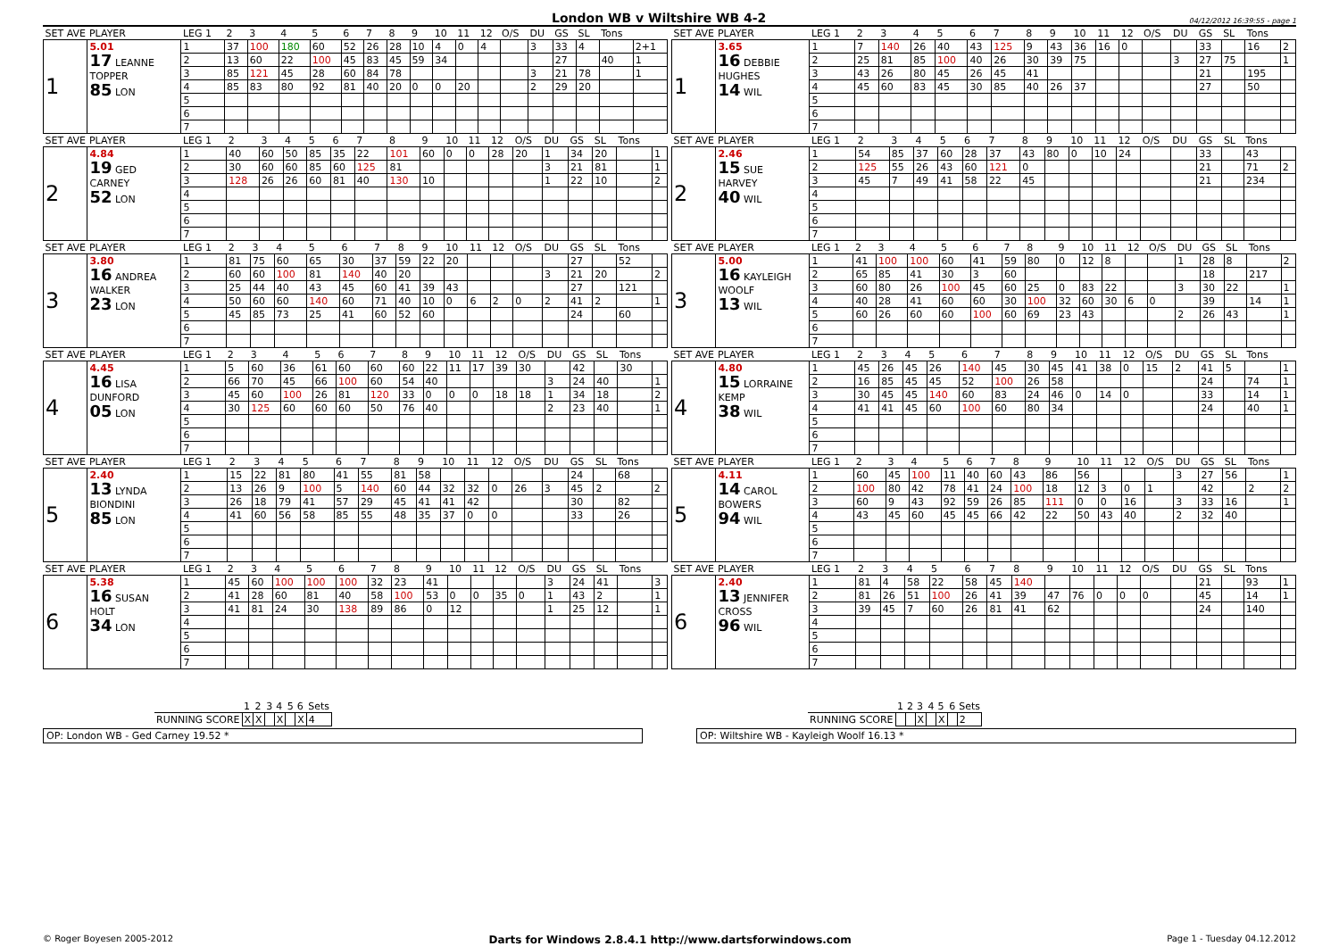London WB v Wiltshire WB 4-2
04/12/2012 16:39:55 - page 1
| SET AVE | PLAYER | LEG 1 | 2 | 3 | 4 | 5 | 6 | 7 | 8 | 9 | 10 | 11 | 12 | O/S | DU | GS | SL | Tons | |
| --- | --- | --- | --- | --- | --- | --- | --- | --- | --- | --- | --- | --- | --- | --- | --- | --- | --- | --- | --- |
| 1 | 5.01 17 LEANNE TOPPER 85 LON | 1 | 37 | 100 | 180 | 60 | 52 | 26 | 28 | 10 | 4 | 0 | 4 | | 3 | 33 | 4 | | 2+1 |
| | | 2 | 13 | 60 | 22 | 100 | 45 | 83 | 45 | 59 | 34 | | | | | 27 | | 40 | 1 |
| | | 3 | 85 | 121 | 45 | 28 | 60 | 84 | 78 | | | | | | 3 | 21 | 78 | | 1 |
| | | 4 | 85 | 83 | 80 | 92 | 81 | 40 | 20 | 0 | 0 | 20 | | | 2 | 29 | 20 | | |
| | | 5 | | | | | | | | | | | | | | | | | |
| | | 6 | | | | | | | | | | | | | | | | | |
| | | 7 | | | | | | | | | | | | | | | | | |
| SET AVE | PLAYER | LEG 1 | 2 | 3 | 4 | 5 | 6 | 7 | 8 | 9 | 10 | 11 | 12 | O/S | DU | GS | SL | Tons | |
| --- | --- | --- | --- | --- | --- | --- | --- | --- | --- | --- | --- | --- | --- | --- | --- | --- | --- | --- | --- |
| 1 | 3.65 16 DEBBIE HUGHES 14 WIL | 1 | 7 | 140 | 26 | 40 | 43 | 125 | 9 | 43 | 36 | 16 | 0 | | | 33 | | 16 | 2 |
| | | 2 | 25 | 81 | 85 | 100 | 40 | 26 | 30 | 39 | 75 | | | | 3 | 27 | 75 | | 1 |
| | | 3 | 43 | 26 | 80 | 45 | 26 | 45 | 41 | | | | | | | 21 | | 195 | |
| | | 4 | 45 | 60 | 83 | 45 | 30 | 85 | 40 | 26 | 37 | | | | | 27 | | 50 | |
| | | 5 | | | | | | | | | | | | | | | | | |
| | | 6 | | | | | | | | | | | | | | | | | |
| | | 7 | | | | | | | | | | | | | | | | | |
| SET AVE | PLAYER | LEG 1 | 2 | 3 | 4 | 5 | 6 | 7 | 8 | 9 | 10 | 11 | 12 | O/S | DU | GS | SL | Tons | |
| --- | --- | --- | --- | --- | --- | --- | --- | --- | --- | --- | --- | --- | --- | --- | --- | --- | --- | --- | --- |
| 2 | 4.84 19 GED CARNEY 52 LON | 1 | 40 | 60 | 50 | 85 | 35 | 22 | 101 | 60 | 0 | 0 | 28 | 20 | 1 | 34 | 20 | | 1 |
| | | 2 | 30 | 60 | 60 | 85 | 60 | 125 | 81 | | | | | | 3 | 21 | 81 | | 1 |
| | | 3 | 128 | 26 | 26 | 60 | 81 | 40 | 130 | 10 | | | | | 1 | 22 | 10 | | 2 |
| | | 4 | | | | | | | | | | | | | | | | | |
| | | 5 | | | | | | | | | | | | | | | | | |
| | | 6 | | | | | | | | | | | | | | | | | |
| | | 7 | | | | | | | | | | | | | | | | | |
| SET AVE | PLAYER | LEG 1 | 2 | 3 | 4 | 5 | 6 | 7 | 8 | 9 | 10 | 11 | 12 | O/S | DU | GS | SL | Tons | |
| --- | --- | --- | --- | --- | --- | --- | --- | --- | --- | --- | --- | --- | --- | --- | --- | --- | --- | --- | --- |
| 2 | 2.46 15 SUE HARVEY 40 WIL | 1 | 54 | 85 | 37 | 60 | 28 | 37 | 43 | 80 | 0 | 10 | 24 | | | 33 | | 43 | |
| | | 2 | 125 | 55 | 26 | 43 | 60 | 121 | 0 | | | | | | | 21 | | 71 | 2 |
| | | 3 | 45 | 7 | 49 | 41 | 58 | 22 | 45 | | | | | | | 21 | | 234 | |
| | | 4 | | | | | | | | | | | | | | | | | |
| | | 5 | | | | | | | | | | | | | | | | | |
| | | 6 | | | | | | | | | | | | | | | | | |
| | | 7 | | | | | | | | | | | | | | | | | |
| SET AVE | PLAYER | LEG 1 | 2 | 3 | 4 | 5 | 6 | 7 | 8 | 9 | 10 | 11 | 12 | O/S | DU | GS | SL | Tons | |
| --- | --- | --- | --- | --- | --- | --- | --- | --- | --- | --- | --- | --- | --- | --- | --- | --- | --- | --- | --- |
| 3 | 3.80 16 ANDREA WALKER 23 LON | 1 | 81 | 75 | 60 | 65 | 30 | 37 | 59 | 22 | 20 | | | | | 27 | | 52 | |
| | | 2 | 60 | 60 | 100 | 81 | 140 | 40 | 20 | | | | | | 3 | 21 | 20 | | 2 |
| | | 3 | 25 | 44 | 40 | 43 | 45 | 60 | 41 | 39 | 43 | | | | | 27 | | 121 | |
| | | 4 | 50 | 60 | 60 | 140 | 60 | 71 | 40 | 10 | 0 | 6 | 2 | 0 | 2 | 41 | 2 | | 1 |
| | | 5 | 45 | 85 | 73 | 25 | 41 | 60 | 52 | 60 | | | | | | 24 | | 60 | |
| | | 6 | | | | | | | | | | | | | | | | | |
| | | 7 | | | | | | | | | | | | | | | | | |
| SET AVE | PLAYER | LEG 1 | 2 | 3 | 4 | 5 | 6 | 7 | 8 | 9 | 10 | 11 | 12 | O/S | DU | GS | SL | Tons | |
| --- | --- | --- | --- | --- | --- | --- | --- | --- | --- | --- | --- | --- | --- | --- | --- | --- | --- | --- | --- |
| 3 | 5.00 16 KAYLEIGH WOOLF 13 WIL | 1 | 41 | 100 | 100 | 60 | 41 | 59 | 80 | 0 | 12 | 8 | | | 1 | 28 | 8 | | 2 |
| | | 2 | 65 | 85 | 41 | 30 | 3 | 60 | | | | | | | | 18 | | 217 | |
| | | 3 | 60 | 80 | 26 | 100 | 45 | 60 | 25 | 0 | 83 | 22 | | | 3 | 30 | 22 | | 1 |
| | | 4 | 40 | 28 | 41 | 60 | 60 | 30 | 100 | 32 | 60 | 30 | 6 | 0 | | 39 | | 14 | 1 |
| | | 5 | 60 | 26 | 60 | 60 | 100 | 60 | 69 | 23 | 43 | | | | 2 | 26 | 43 | | 1 |
| | | 6 | | | | | | | | | | | | | | | | | |
| | | 7 | | | | | | | | | | | | | | | | | |
| SET AVE | PLAYER | LEG 1 | 2 | 3 | 4 | 5 | 6 | 7 | 8 | 9 | 10 | 11 | 12 | O/S | DU | GS | SL | Tons | |
| --- | --- | --- | --- | --- | --- | --- | --- | --- | --- | --- | --- | --- | --- | --- | --- | --- | --- | --- | --- |
| 4 | 4.45 16 LISA DUNFORD 05 LON | 1 | 5 | 60 | 36 | 61 | 60 | 60 | 60 | 22 | 11 | 17 | 39 | 30 | | 42 | | 30 | |
| | | 2 | 66 | 70 | 45 | 66 | 100 | 60 | 54 | 40 | | | | | 3 | 24 | 40 | | 1 |
| | | 3 | 45 | 60 | 100 | 26 | 81 | 120 | 33 | 0 | 0 | 0 | 18 | 18 | 1 | 34 | 18 | | 2 |
| | | 4 | 30 | 125 | 60 | 60 | 60 | 50 | 76 | 40 | | | | | 2 | 23 | 40 | | 1 |
| | | 5 | | | | | | | | | | | | | | | | | |
| | | 6 | | | | | | | | | | | | | | | | | |
| | | 7 | | | | | | | | | | | | | | | | | |
| SET AVE | PLAYER | LEG 1 | 2 | 3 | 4 | 5 | 6 | 7 | 8 | 9 | 10 | 11 | 12 | O/S | DU | GS | SL | Tons | |
| --- | --- | --- | --- | --- | --- | --- | --- | --- | --- | --- | --- | --- | --- | --- | --- | --- | --- | --- | --- |
| 4 | 4.80 15 LORRAINE KEMP 38 WIL | 1 | 45 | 26 | 45 | 26 | 140 | 45 | 30 | 45 | 41 | 38 | 0 | 15 | 2 | 41 | 5 | | 1 |
| | | 2 | 16 | 85 | 45 | 45 | 52 | 100 | 26 | 58 | | | | | | 24 | | 74 | 1 |
| | | 3 | 30 | 45 | 45 | 140 | 60 | 83 | 24 | 46 | 0 | 14 | 0 | | | 33 | | 14 | 1 |
| | | 4 | 41 | 41 | 45 | 60 | 100 | 60 | 80 | 34 | | | | | | 24 | | 40 | 1 |
| | | 5 | | | | | | | | | | | | | | | | | |
| | | 6 | | | | | | | | | | | | | | | | | |
| | | 7 | | | | | | | | | | | | | | | | | |
| SET AVE | PLAYER | LEG 1 | 2 | 3 | 4 | 5 | 6 | 7 | 8 | 9 | 10 | 11 | 12 | O/S | DU | GS | SL | Tons | |
| --- | --- | --- | --- | --- | --- | --- | --- | --- | --- | --- | --- | --- | --- | --- | --- | --- | --- | --- | --- |
| 5 | 2.40 13 LYNDA BIONDINI 85 LON | 1 | 15 | 22 | 81 | 80 | 41 | 55 | 81 | 58 | | | | | | 24 | | 68 | |
| | | 2 | 13 | 26 | 9 | 100 | 5 | 140 | 60 | 44 | 32 | 32 | 0 | 26 | 3 | 45 | 2 | | 2 |
| | | 3 | 26 | 18 | 79 | 41 | 57 | 29 | 45 | 41 | 41 | 42 | | | | 30 | | 82 | |
| | | 4 | 41 | 60 | 56 | 58 | 85 | 55 | 48 | 35 | 37 | 0 | 0 | | | 33 | | 26 | |
| | | 5 | | | | | | | | | | | | | | | | | |
| | | 6 | | | | | | | | | | | | | | | | | |
| | | 7 | | | | | | | | | | | | | | | | | |
| SET AVE | PLAYER | LEG 1 | 2 | 3 | 4 | 5 | 6 | 7 | 8 | 9 | 10 | 11 | 12 | O/S | DU | GS | SL | Tons | |
| --- | --- | --- | --- | --- | --- | --- | --- | --- | --- | --- | --- | --- | --- | --- | --- | --- | --- | --- | --- |
| 5 | 4.11 14 CAROL BOWERS 94 WIL | 1 | 60 | 45 | 100 | 11 | 40 | 60 | 43 | 86 | 56 | | | | 3 | 27 | 56 | | 1 |
| | | 2 | 100 | 80 | 42 | 78 | 41 | 24 | 100 | 18 | 12 | 3 | 0 | 1 | | 42 | | 2 | 2 |
| | | 3 | 60 | 9 | 43 | 92 | 59 | 26 | 85 | 111 | 0 | 0 | 16 | | 3 | 33 | 16 | | 1 |
| | | 4 | 43 | 45 | 60 | 45 | 45 | 66 | 42 | 22 | 50 | 43 | 40 | | 2 | 32 | 40 | | |
| | | 5 | | | | | | | | | | | | | | | | | |
| | | 6 | | | | | | | | | | | | | | | | | |
| | | 7 | | | | | | | | | | | | | | | | | |
| SET AVE | PLAYER | LEG 1 | 2 | 3 | 4 | 5 | 6 | 7 | 8 | 9 | 10 | 11 | 12 | O/S | DU | GS | SL | Tons | |
| --- | --- | --- | --- | --- | --- | --- | --- | --- | --- | --- | --- | --- | --- | --- | --- | --- | --- | --- | --- |
| 6 | 5.38 16 SUSAN HOLT 34 LON | 1 | 45 | 60 | 100 | 100 | 100 | 32 | 23 | 41 | | | | | 3 | 24 | 41 | | 3 |
| | | 2 | 41 | 28 | 60 | 81 | 40 | 58 | 100 | 53 | 0 | 0 | 35 | 0 | 1 | 43 | 2 | | 1 |
| | | 3 | 41 | 81 | 24 | 30 | 138 | 89 | 86 | 0 | 12 | | | | 1 | 25 | 12 | | 1 |
| | | 4 | | | | | | | | | | | | | | | | | |
| | | 5 | | | | | | | | | | | | | | | | | |
| | | 6 | | | | | | | | | | | | | | | | | |
| | | 7 | | | | | | | | | | | | | | | | | |
| SET AVE | PLAYER | LEG 1 | 2 | 3 | 4 | 5 | 6 | 7 | 8 | 9 | 10 | 11 | 12 | O/S | DU | GS | SL | Tons | |
| --- | --- | --- | --- | --- | --- | --- | --- | --- | --- | --- | --- | --- | --- | --- | --- | --- | --- | --- | --- |
| 6 | 2.40 13 JENNIFER CROSS 96 WIL | 1 | 81 | 4 | 58 | 22 | 58 | 45 | 140 | | | | | | | 21 | | 93 | 1 |
| | | 2 | 81 | 26 | 51 | 100 | 26 | 41 | 39 | 47 | 76 | 0 | 0 | 0 | | 45 | | 14 | 1 |
| | | 3 | 39 | 45 | 7 | 60 | 26 | 81 | 41 | 62 | | | | | | 24 | | 140 | |
| | | 4 | | | | | | | | | | | | | | | | | |
| | | 5 | | | | | | | | | | | | | | | | | |
| | | 6 | | | | | | | | | | | | | | | | | |
| | | 7 | | | | | | | | | | | | | | | | | |
| | 1 | 2 | 3 | 4 | 5 | 6 | Sets |
| --- | --- | --- | --- | --- | --- | --- | --- |
| RUNNING SCORE | X | X | | X | | X | 4 |
OP: London WB - Ged Carney 19.52 *
| | 1 | 2 | 3 | 4 | 5 | 6 | Sets |
| --- | --- | --- | --- | --- | --- | --- | --- |
| RUNNING SCORE | | | X | | X | | 2 |
OP: Wiltshire WB - Kayleigh Woolf 16.13 *
© Roger Boyesen 2005-2012 Darts for Windows 2.8.4.1 http://www.dartsforwindows.com Page 1 - Tuesday 04.12.2012